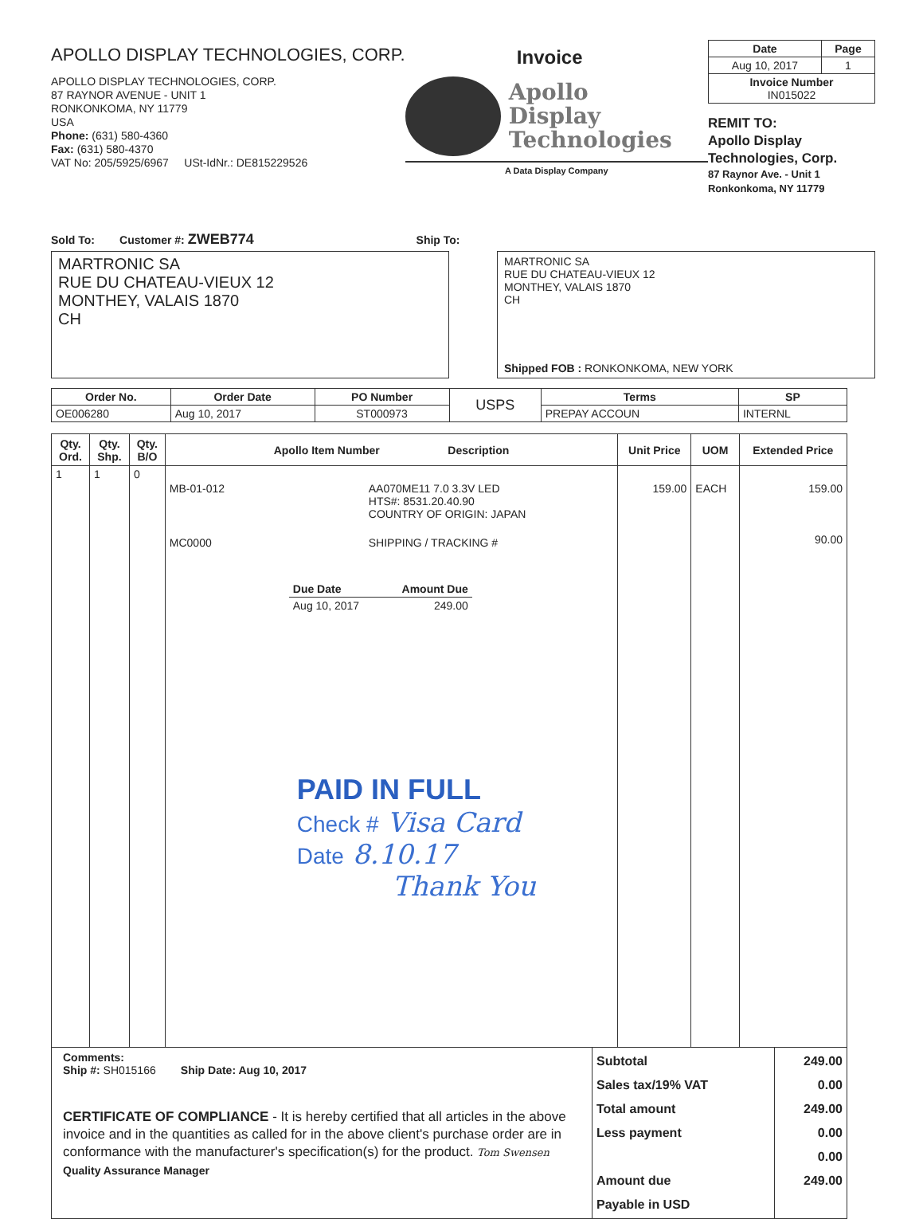APOLLO DISPLAY TECHNOLOGIES, CORP.
APOLLO DISPLAY TECHNOLOGIES, CORP.
87 RAYNOR AVENUE - UNIT 1
RONKONKOMA, NY 11779
USA
Phone: (631) 580-4360
Fax: (631) 580-4370
VAT No: 205/5925/6967 USt-IdNr.: DE815229526
Invoice
Apollo
Display
Technologies
A Data Display Company
| Date | Page |
| --- | --- |
| Aug 10, 2017 | 1 |
| Invoice Number IN015022 | |
REMIT TO:
Apollo Display
Technologies, Corp.
87 Raynor Ave. - Unit 1
Ronkonkoma, NY 11779
Sold To: Customer #: ZWEB774 Ship To:
MARTRONIC SA
RUE DU CHATEAU-VIEUX 12
MONTHEY, VALAIS 1870
CH
MARTRONIC SA
RUE DU CHATEAU-VIEUX 12
MONTHEY, VALAIS 1870
CH
Shipped FOB : RONKONKOMA, NEW YORK
| Order No. | Order Date | PO Number | USPS | Terms | SP |
| --- | --- | --- | --- | --- | --- |
| OE006280 | Aug 10, 2017 | ST000973 | | PREPAY ACCOUN | INTERNL |
| Qty. Ord. | Qty. Shp. | Qty. B/O | Apollo Item Number Description | Unit Price | UOM | Extended Price |
| --- | --- | --- | --- | --- | --- | --- |
| 1 | 1 | 0 | MB-01-012 AA070ME11 7.0 3.3V LED HTS#: 8531.20.40.90 COUNTRY OF ORIGIN: JAPAN MC0000 SHIPPING / TRACKING # / Due Date / Amount Due / / --- / --- / / Aug 10, 2017 / 249.00 / PAID IN FULL Check # Visa Card Date 8.10.17 Thank You | 159.00 | EACH | 159.00 90.00 |
| Comments: Ship #: SH015166 Ship Date: Aug 10, 2017 CERTIFICATE OF COMPLIANCE - It is hereby certified that all articles in the above invoice and in the quantities as called for in the above client's purchase order are in conformance with the manufacturer's specification(s) for the product. Tom Swensen Quality Assurance Manager | Subtotal Sales tax/19% VAT Total amount Less payment Amount due Payable in USD | 249.00 0.00 249.00 0.00 0.00 249.00 |